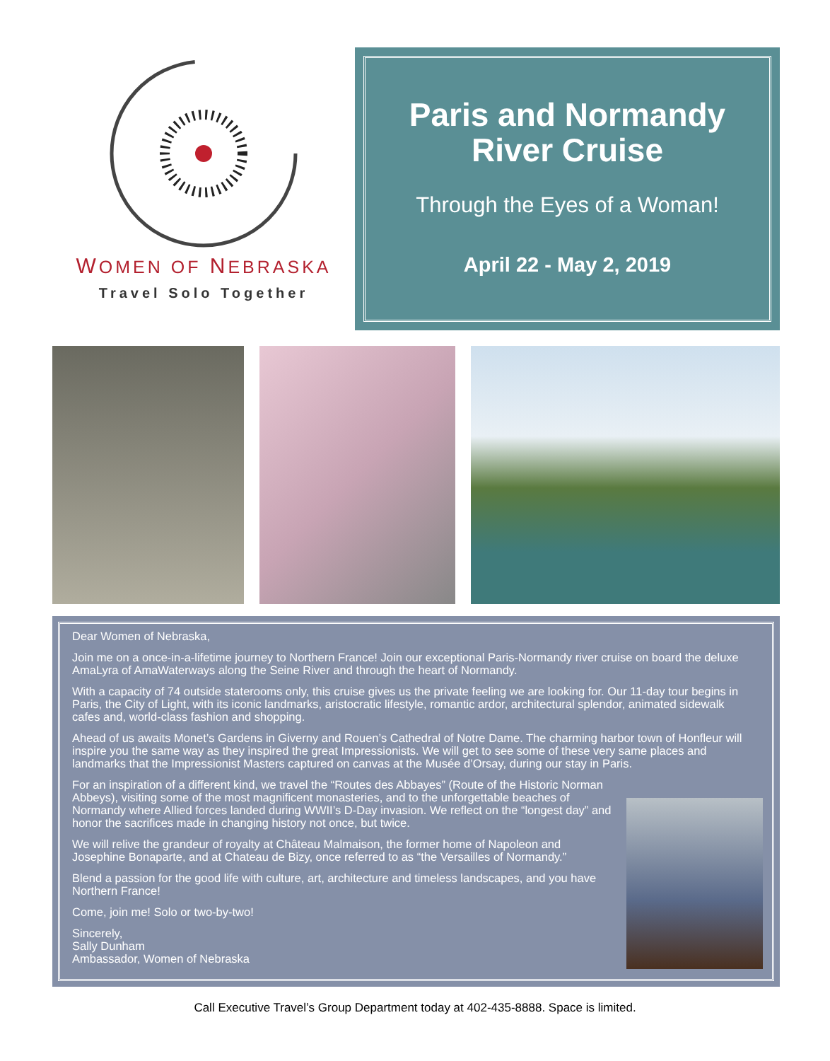WOMEN OF NEBRASKA
Travel Solo Together
Paris and Normandy
River Cruise
Through the Eyes of a Woman!
April 22 - May 2, 2019
Dear Women of Nebraska,
Join me on a once-in-a-lifetime journey to Northern France! Join our exceptional Paris-Normandy river cruise on board the deluxe AmaLyra of AmaWaterways along the Seine River and through the heart of Normandy.
With a capacity of 74 outside staterooms only, this cruise gives us the private feeling we are looking for. Our 11-day tour begins in Paris, the City of Light, with its iconic landmarks, aristocratic lifestyle, romantic ardor, architectural splendor, animated sidewalk cafes and, world-class fashion and shopping.
Ahead of us awaits Monet’s Gardens in Giverny and Rouen’s Cathedral of Notre Dame. The charming harbor town of Honfleur will inspire you the same way as they inspired the great Impressionists. We will get to see some of these very same places and landmarks that the Impressionist Masters captured on canvas at the Musée d’Orsay, during our stay in Paris.
For an inspiration of a different kind, we travel the “Routes des Abbayes” (Route of the Historic Norman Abbeys), visiting some of the most magnificent monasteries, and to the unforgettable beaches of Normandy where Allied forces landed during WWII’s D-Day invasion. We reflect on the “longest day” and honor the sacrifices made in changing history not once, but twice.
We will relive the grandeur of royalty at Château Malmaison, the former home of Napoleon and Josephine Bonaparte, and at Chateau de Bizy, once referred to as “the Versailles of Normandy.”
Blend a passion for the good life with culture, art, architecture and timeless landscapes, and you have Northern France!
Come, join me! Solo or two-by-two!
Sincerely,
Sally Dunham
Ambassador, Women of Nebraska
Call Executive Travel’s Group Department today at 402-435-8888. Space is limited.